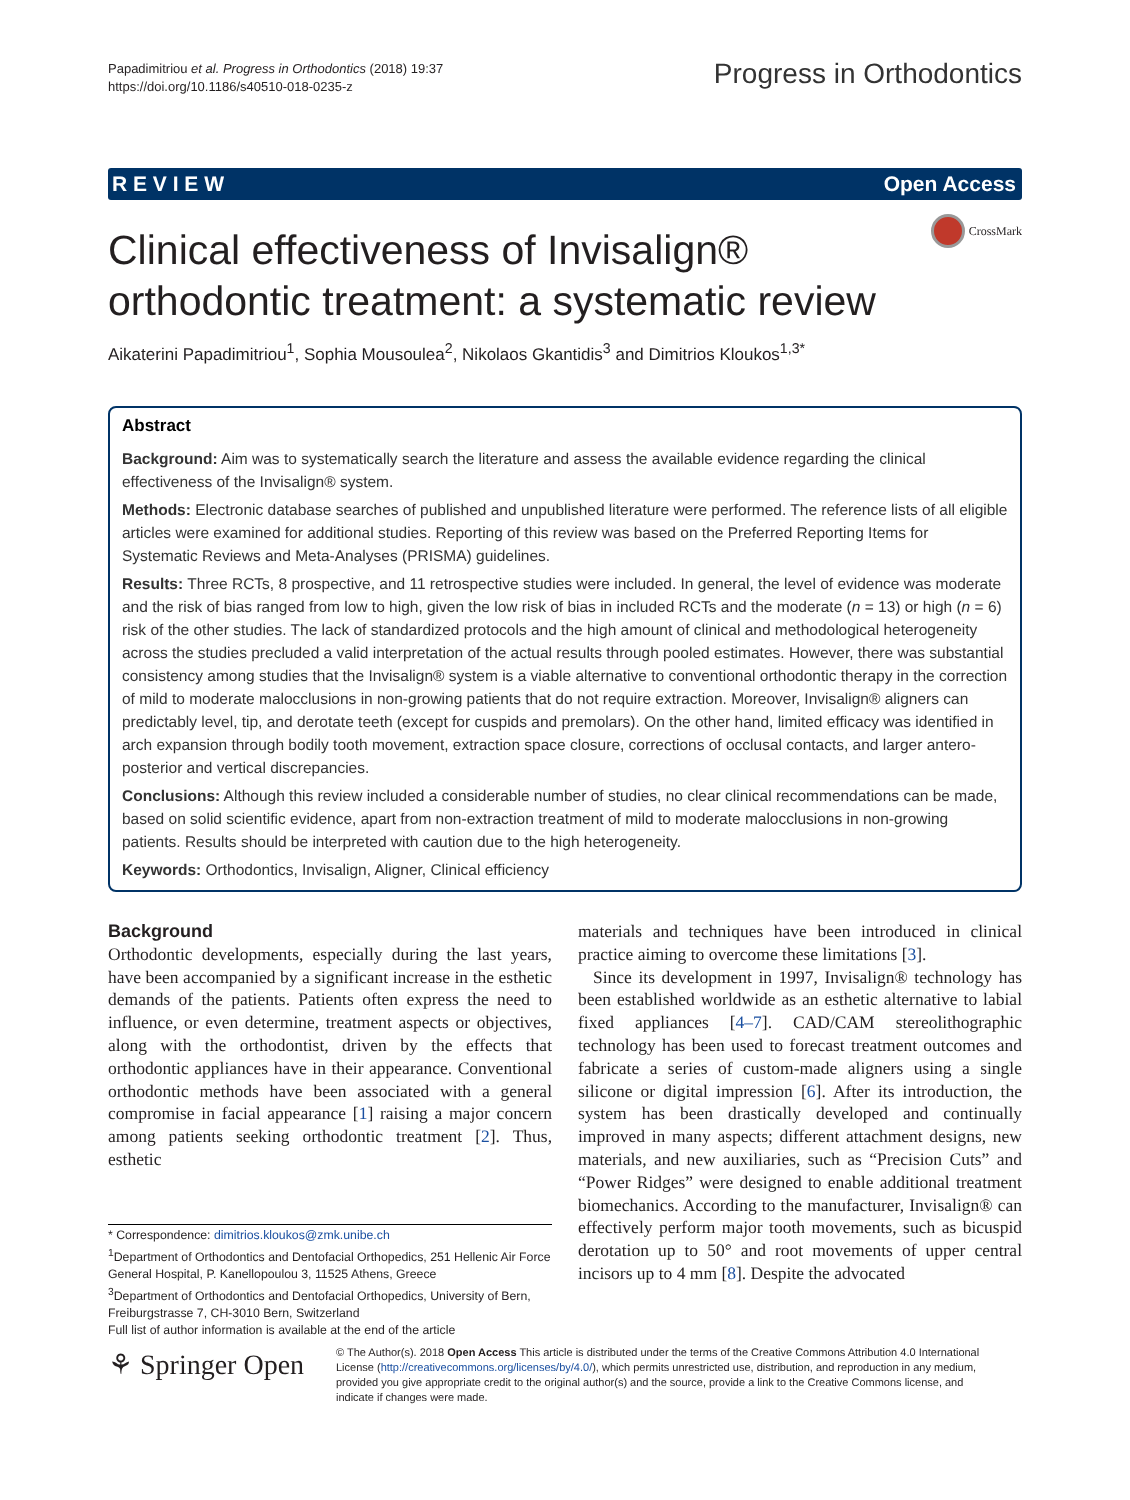Papadimitriou et al. Progress in Orthodontics (2018) 19:37
https://doi.org/10.1186/s40510-018-0235-z
Progress in Orthodontics
R E V I E W Open Access
CrossMark
Clinical effectiveness of Invisalign® orthodontic treatment: a systematic review
Aikaterini Papadimitriou<sup>1</sup>, Sophia Mousoulea<sup>2</sup>, Nikolaos Gkantidis<sup>3</sup> and Dimitrios Kloukos<sup>1,3*</sup>
Abstract
Background: Aim was to systematically search the literature and assess the available evidence regarding the clinical effectiveness of the Invisalign® system.
Methods: Electronic database searches of published and unpublished literature were performed. The reference lists of all eligible articles were examined for additional studies. Reporting of this review was based on the Preferred Reporting Items for Systematic Reviews and Meta-Analyses (PRISMA) guidelines.
Results: Three RCTs, 8 prospective, and 11 retrospective studies were included. In general, the level of evidence was moderate and the risk of bias ranged from low to high, given the low risk of bias in included RCTs and the moderate (n = 13) or high (n = 6) risk of the other studies. The lack of standardized protocols and the high amount of clinical and methodological heterogeneity across the studies precluded a valid interpretation of the actual results through pooled estimates. However, there was substantial consistency among studies that the Invisalign® system is a viable alternative to conventional orthodontic therapy in the correction of mild to moderate malocclusions in non-growing patients that do not require extraction. Moreover, Invisalign® aligners can predictably level, tip, and derotate teeth (except for cuspids and premolars). On the other hand, limited efficacy was identified in arch expansion through bodily tooth movement, extraction space closure, corrections of occlusal contacts, and larger antero-posterior and vertical discrepancies.
Conclusions: Although this review included a considerable number of studies, no clear clinical recommendations can be made, based on solid scientific evidence, apart from non-extraction treatment of mild to moderate malocclusions in non-growing patients. Results should be interpreted with caution due to the high heterogeneity.
Keywords: Orthodontics, Invisalign, Aligner, Clinical efficiency
Background
Orthodontic developments, especially during the last years, have been accompanied by a significant increase in the esthetic demands of the patients. Patients often express the need to influence, or even determine, treatment aspects or objectives, along with the orthodontist, driven by the effects that orthodontic appliances have in their appearance. Conventional orthodontic methods have been associated with a general compromise in facial appearance [1] raising a major concern among patients seeking orthodontic treatment [2]. Thus, esthetic
materials and techniques have been introduced in clinical practice aiming to overcome these limitations [3].
Since its development in 1997, Invisalign® technology has been established worldwide as an esthetic alternative to labial fixed appliances [4–7]. CAD/CAM stereolithographic technology has been used to forecast treatment outcomes and fabricate a series of custom-made aligners using a single silicone or digital impression [6]. After its introduction, the system has been drastically developed and continually improved in many aspects; different attachment designs, new materials, and new auxiliaries, such as “Precision Cuts” and “Power Ridges” were designed to enable additional treatment biomechanics. According to the manufacturer, Invisalign® can effectively perform major tooth movements, such as bicuspid derotation up to 50° and root movements of upper central incisors up to 4 mm [8]. Despite the advocated
* Correspondence: dimitrios.kloukos@zmk.unibe.ch
<sup>1</sup> Department of Orthodontics and Dentofacial Orthopedics, 251 Hellenic Air Force General Hospital, P. Kanellopoulou 3, 11525 Athens, Greece
<sup>3</sup> Department of Orthodontics and Dentofacial Orthopedics, University of Bern, Freiburgstrasse 7, CH-3010 Bern, Switzerland
Full list of author information is available at the end of the article
⚘ Springer Open
© The Author(s). 2018 Open Access This article is distributed under the terms of the Creative Commons Attribution 4.0 International License (http://creativecommons.org/licenses/by/4.0/), which permits unrestricted use, distribution, and reproduction in any medium, provided you give appropriate credit to the original author(s) and the source, provide a link to the Creative Commons license, and indicate if changes were made.